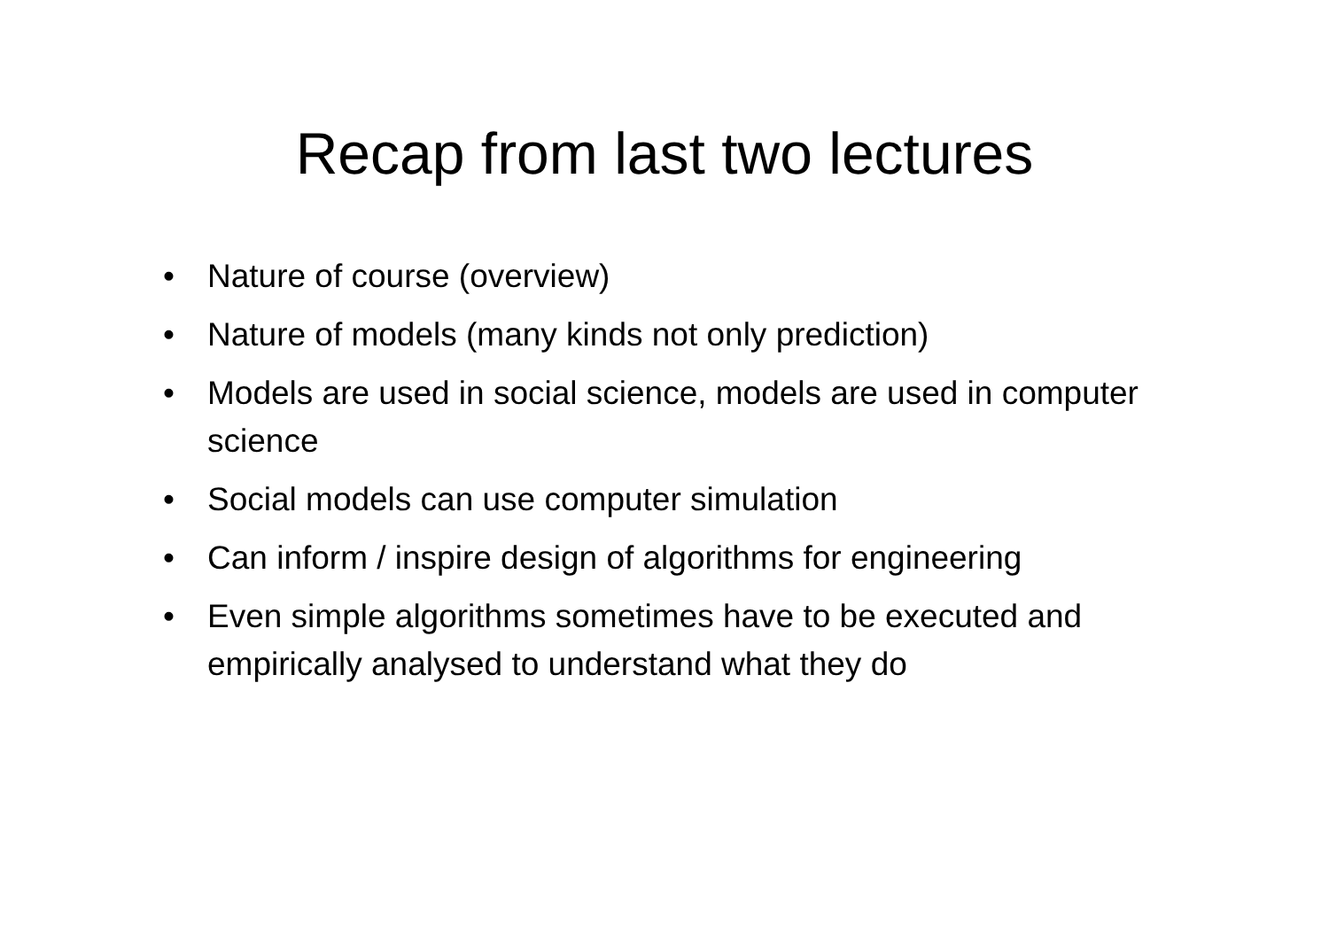Recap from last two lectures
• Nature of course (overview)
• Nature of models (many kinds not only prediction)
• Models are used in social science, models are used in computer science
• Social models can use computer simulation
• Can inform / inspire design of algorithms for engineering
• Even simple algorithms sometimes have to be executed and empirically analysed to understand what they do